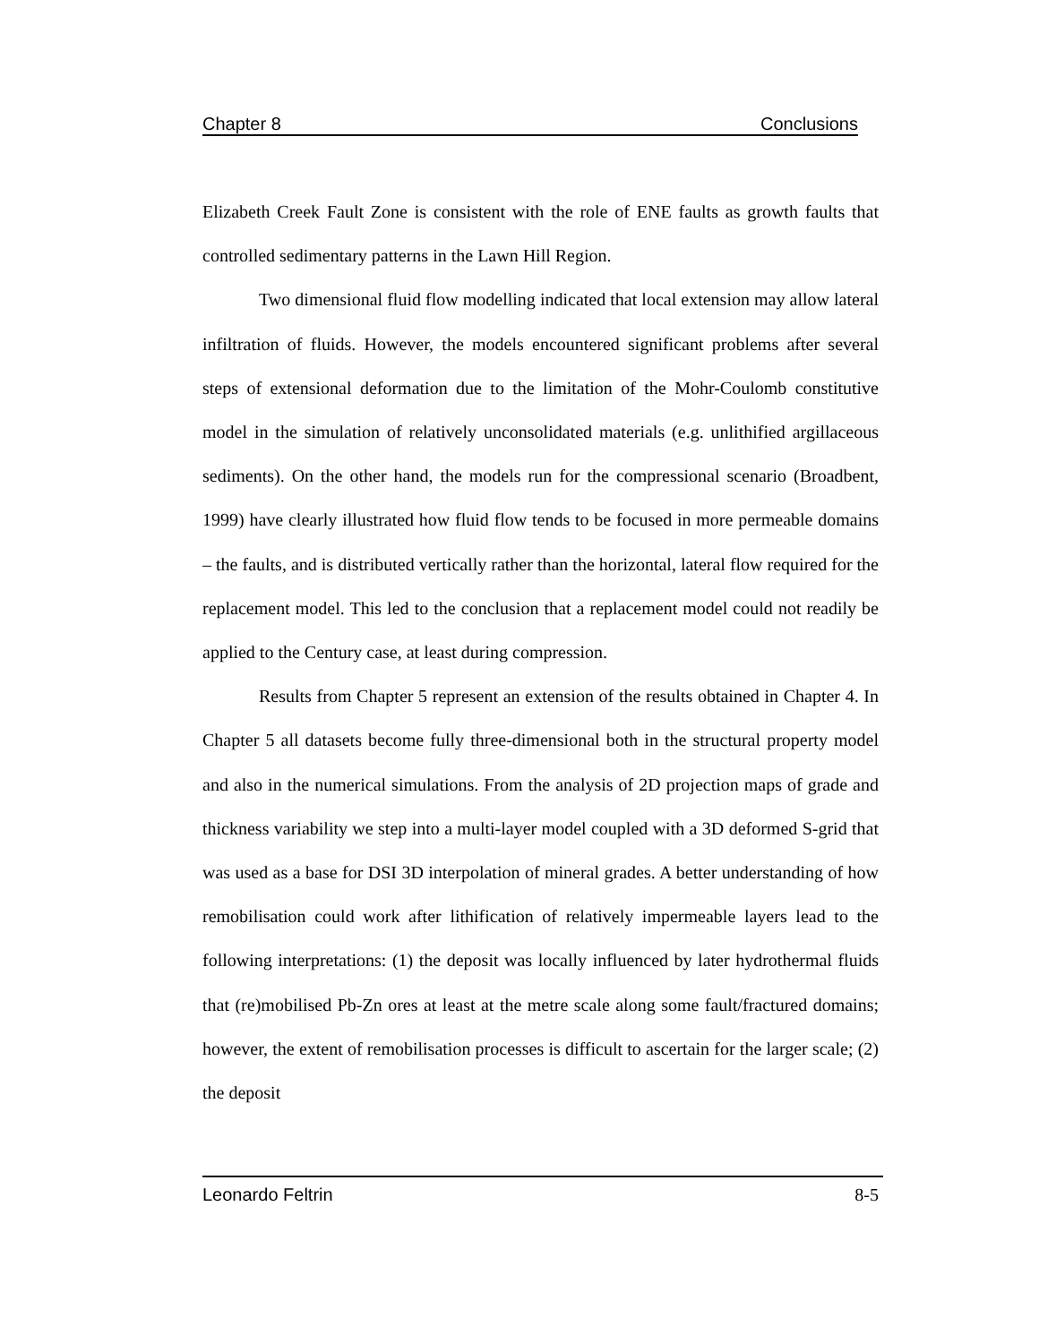Chapter 8 Conclusions
Elizabeth Creek Fault Zone is consistent with the role of ENE faults as growth faults that controlled sedimentary patterns in the Lawn Hill Region.
Two dimensional fluid flow modelling indicated that local extension may allow lateral infiltration of fluids. However, the models encountered significant problems after several steps of extensional deformation due to the limitation of the Mohr-Coulomb constitutive model in the simulation of relatively unconsolidated materials (e.g. unlithified argillaceous sediments). On the other hand, the models run for the compressional scenario (Broadbent, 1999) have clearly illustrated how fluid flow tends to be focused in more permeable domains – the faults, and is distributed vertically rather than the horizontal, lateral flow required for the replacement model. This led to the conclusion that a replacement model could not readily be applied to the Century case, at least during compression.
Results from Chapter 5 represent an extension of the results obtained in Chapter 4. In Chapter 5 all datasets become fully three-dimensional both in the structural property model and also in the numerical simulations. From the analysis of 2D projection maps of grade and thickness variability we step into a multi-layer model coupled with a 3D deformed S-grid that was used as a base for DSI 3D interpolation of mineral grades. A better understanding of how remobilisation could work after lithification of relatively impermeable layers lead to the following interpretations: (1) the deposit was locally influenced by later hydrothermal fluids that (re)mobilised Pb-Zn ores at least at the metre scale along some fault/fractured domains; however, the extent of remobilisation processes is difficult to ascertain for the larger scale; (2) the deposit
Leonardo Feltrin 8-5